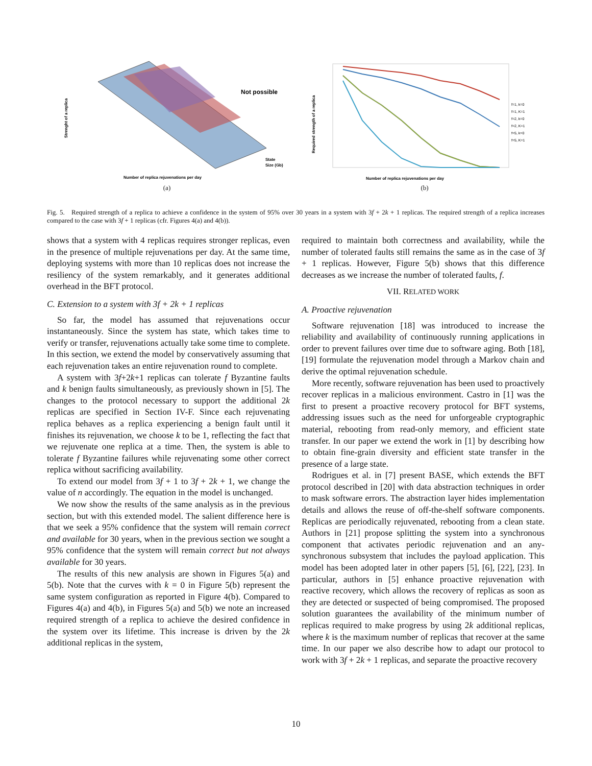Not possible
Strenght of a replica
Number of replica rejuvenations per day
State
Size (Gb)
(a)
Required strength of a replica
Number of replica rejuvenations per day
f=1, k=0
f=1, K=1
f=2, k=0
f=2, K=1
f=5, k=0
f=5, K=1
(b)
Fig. 5. Required strength of a replica to achieve a confidence in the system of 95% over 30 years in a system with 3f + 2k + 1 replicas. The required strength of a replica increases compared to the case with 3f + 1 replicas (cfr. Figures 4(a) and 4(b)).
shows that a system with 4 replicas requires stronger replicas, even in the presence of multiple rejuvenations per day. At the same time, deploying systems with more than 10 replicas does not increase the resiliency of the system remarkably, and it generates additional overhead in the BFT protocol.
C. Extension to a system with 3f + 2k + 1 replicas
So far, the model has assumed that rejuvenations occur instantaneously. Since the system has state, which takes time to verify or transfer, rejuvenations actually take some time to complete. In this section, we extend the model by conservatively assuming that each rejuvenation takes an entire rejuvenation round to complete.
A system with 3f+2k+1 replicas can tolerate f Byzantine faults and k benign faults simultaneously, as previously shown in [5]. The changes to the protocol necessary to support the additional 2k replicas are specified in Section IV-F. Since each rejuvenating replica behaves as a replica experiencing a benign fault until it finishes its rejuvenation, we choose k to be 1, reflecting the fact that we rejuvenate one replica at a time. Then, the system is able to tolerate f Byzantine failures while rejuvenating some other correct replica without sacrificing availability.
To extend our model from 3f + 1 to 3f + 2k + 1, we change the value of n accordingly. The equation in the model is unchanged.
We now show the results of the same analysis as in the previous section, but with this extended model. The salient difference here is that we seek a 95% confidence that the system will remain correct and available for 30 years, when in the previous section we sought a 95% confidence that the system will remain correct but not always available for 30 years.
The results of this new analysis are shown in Figures 5(a) and 5(b). Note that the curves with k = 0 in Figure 5(b) represent the same system configuration as reported in Figure 4(b). Compared to Figures 4(a) and 4(b), in Figures 5(a) and 5(b) we note an increased required strength of a replica to achieve the desired confidence in the system over its lifetime. This increase is driven by the 2k additional replicas in the system,
required to maintain both correctness and availability, while the number of tolerated faults still remains the same as in the case of 3f + 1 replicas. However, Figure 5(b) shows that this difference decreases as we increase the number of tolerated faults, f.
VII. RELATED WORK
A. Proactive rejuvenation
Software rejuvenation [18] was introduced to increase the reliability and availability of continuously running applications in order to prevent failures over time due to software aging. Both [18], [19] formulate the rejuvenation model through a Markov chain and derive the optimal rejuvenation schedule.
More recently, software rejuvenation has been used to proactively recover replicas in a malicious environment. Castro in [1] was the first to present a proactive recovery protocol for BFT systems, addressing issues such as the need for unforgeable cryptographic material, rebooting from read-only memory, and efficient state transfer. In our paper we extend the work in [1] by describing how to obtain fine-grain diversity and efficient state transfer in the presence of a large state.
Rodrigues et al. in [7] present BASE, which extends the BFT protocol described in [20] with data abstraction techniques in order to mask software errors. The abstraction layer hides implementation details and allows the reuse of off-the-shelf software components. Replicas are periodically rejuvenated, rebooting from a clean state. Authors in [21] propose splitting the system into a synchronous component that activates periodic rejuvenation and an any-synchronous subsystem that includes the payload application. This model has been adopted later in other papers [5], [6], [22], [23]. In particular, authors in [5] enhance proactive rejuvenation with reactive recovery, which allows the recovery of replicas as soon as they are detected or suspected of being compromised. The proposed solution guarantees the availability of the minimum number of replicas required to make progress by using 2k additional replicas, where k is the maximum number of replicas that recover at the same time. In our paper we also describe how to adapt our protocol to work with 3f + 2k + 1 replicas, and separate the proactive recovery
10